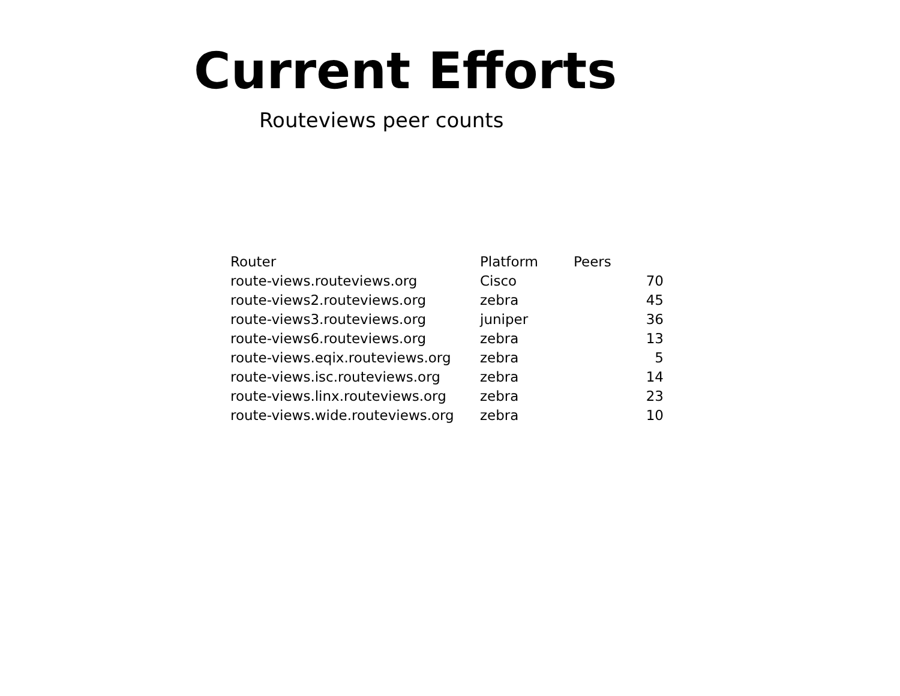Current Efforts
Routeviews peer counts
| Router | Platform | Peers |
| --- | --- | --- |
| route-views.routeviews.org | Cisco | 70 |
| route-views2.routeviews.org | zebra | 45 |
| route-views3.routeviews.org | juniper | 36 |
| route-views6.routeviews.org | zebra | 13 |
| route-views.eqix.routeviews.org | zebra | 5 |
| route-views.isc.routeviews.org | zebra | 14 |
| route-views.linx.routeviews.org | zebra | 23 |
| route-views.wide.routeviews.org | zebra | 10 |